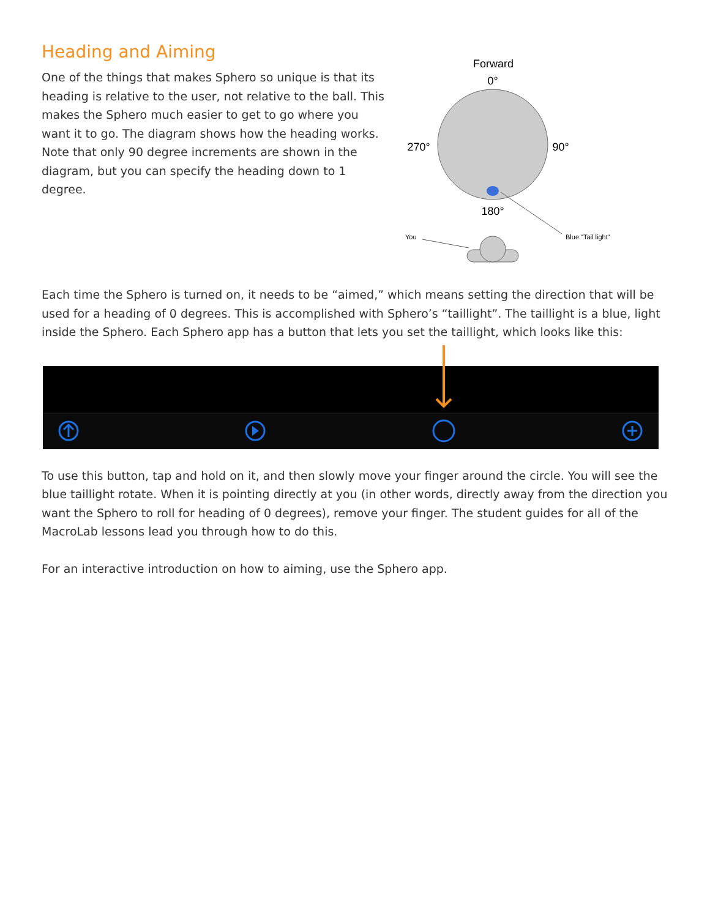Heading and Aiming
One of the things that makes Sphero so unique is that its heading is relative to the user, not relative to the ball. This makes the Sphero much easier to get to go where you want it to go. The diagram shows how the heading works. Note that only 90 degree increments are shown in the diagram, but you can specify the heading down to 1 degree.
Forward
0°
270°
90°
180°
Blue "Tail light"
You
Each time the Sphero is turned on, it needs to be “aimed,” which means setting the direction that will be used for a heading of 0 degrees. This is accomplished with Sphero’s “taillight”. The taillight is a blue, light inside the Sphero. Each Sphero app has a button that lets you set the taillight, which looks like this:
To use this button, tap and hold on it, and then slowly move your finger around the circle. You will see the blue taillight rotate. When it is pointing directly at you (in other words, directly away from the direction you want the Sphero to roll for heading of 0 degrees), remove your finger. The student guides for all of the MacroLab lessons lead you through how to do this.
For an interactive introduction on how to aiming, use the Sphero app.